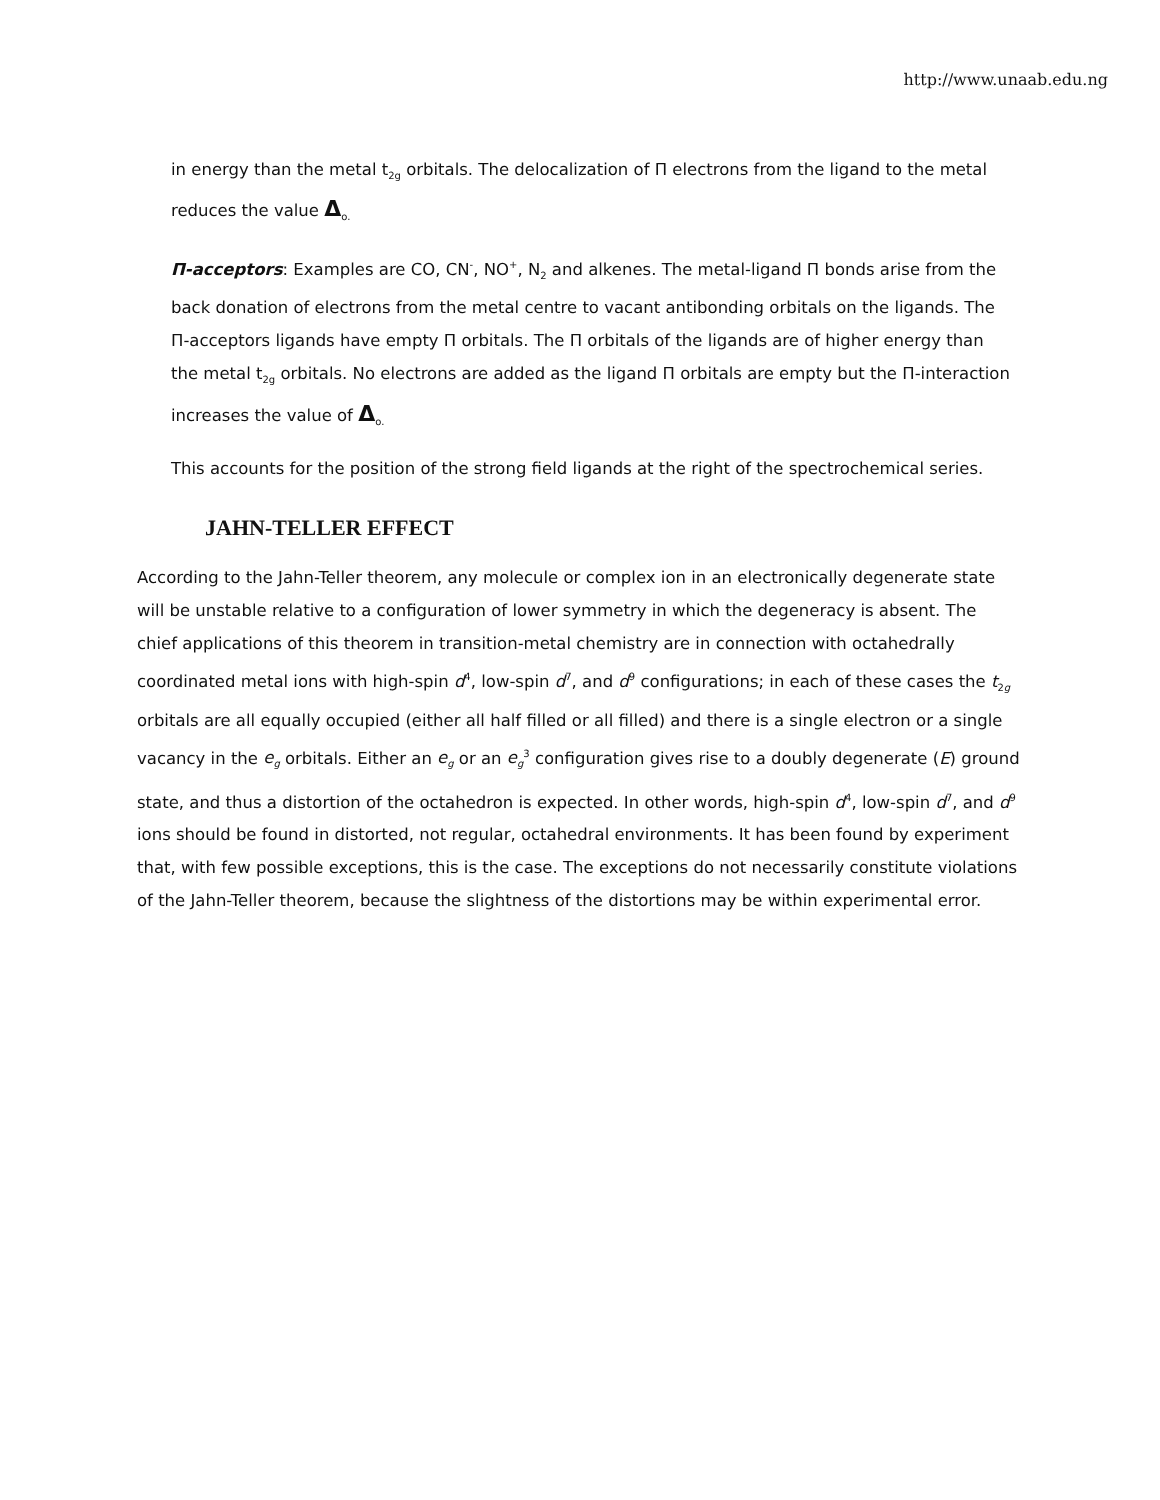http://www.unaab.edu.ng
in energy than the metal t<sub>2g</sub> orbitals. The delocalization of Π electrons from the ligand to the metal reduces the value Δ<sub>o.</sub>
Π-acceptors: Examples are CO, CN<sup>-</sup>, NO<sup>+</sup>, N<sub>2</sub> and alkenes. The metal-ligand Π bonds arise from the back donation of electrons from the metal centre to vacant antibonding orbitals on the ligands. The Π-acceptors ligands have empty Π orbitals. The Π orbitals of the ligands are of higher energy than the metal t<sub>2g</sub> orbitals. No electrons are added as the ligand Π orbitals are empty but the Π-interaction increases the value of Δ<sub>o.</sub>
This accounts for the position of the strong field ligands at the right of the spectrochemical series.
JAHN-TELLER EFFECT
According to the Jahn-Teller theorem, any molecule or complex ion in an electronically degenerate state will be unstable relative to a configuration of lower symmetry in which the degeneracy is absent. The chief applications of this theorem in transition-metal chemistry are in connection with octahedrally coordinated metal ions with high-spin d<sup>4</sup>, low-spin d<sup>7</sup>, and d<sup>9</sup> configurations; in each of these cases the t<sub>2g</sub> orbitals are all equally occupied (either all half filled or all filled) and there is a single electron or a single vacancy in the e<sub>g</sub> orbitals. Either an e<sub>g</sub> or an e<sub>g</sub><sup>3</sup> configuration gives rise to a doubly degenerate (E) ground state, and thus a distortion of the octahedron is expected. In other words, high-spin d<sup>4</sup>, low-spin d<sup>7</sup>, and d<sup>9</sup> ions should be found in distorted, not regular, octahedral environments. It has been found by experiment that, with few possible exceptions, this is the case. The exceptions do not necessarily constitute violations of the Jahn-Teller theorem, because the slightness of the distortions may be within experimental error.